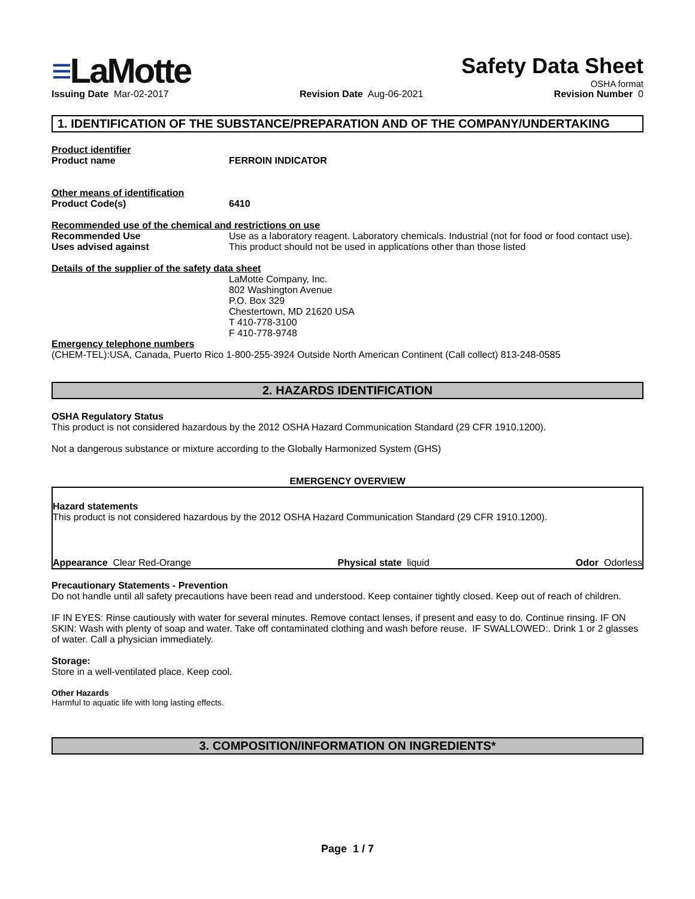≡LaMotte
Safety Data Sheet
OSHA format
Issuing Date Mar-02-2017 Revision Date Aug-06-2021 Revision Number 0
1. IDENTIFICATION OF THE SUBSTANCE/PREPARATION AND OF THE COMPANY/UNDERTAKING
Product identifier
Product name FERROIN INDICATOR
Other means of identification
Product Code(s) 6410
Recommended use of the chemical and restrictions on use
Recommended Use Use as a laboratory reagent. Laboratory chemicals. Industrial (not for food or food contact use).
Uses advised against This product should not be used in applications other than those listed
Details of the supplier of the safety data sheet
LaMotte Company, Inc.
802 Washington Avenue
P.O. Box 329
Chestertown, MD 21620 USA
T 410-778-3100
F 410-778-9748
Emergency telephone numbers
(CHEM-TEL):USA, Canada, Puerto Rico 1-800-255-3924 Outside North American Continent (Call collect) 813-248-0585
2. HAZARDS IDENTIFICATION
OSHA Regulatory Status
This product is not considered hazardous by the 2012 OSHA Hazard Communication Standard (29 CFR 1910.1200).
Not a dangerous substance or mixture according to the Globally Harmonized System (GHS)
EMERGENCY OVERVIEW
Hazard statements
This product is not considered hazardous by the 2012 OSHA Hazard Communication Standard (29 CFR 1910.1200).
Appearance Clear Red-Orange Physical state liquid Odor Odorless
Precautionary Statements - Prevention
Do not handle until all safety precautions have been read and understood. Keep container tightly closed. Keep out of reach of children.
IF IN EYES: Rinse cautiously with water for several minutes. Remove contact lenses, if present and easy to do. Continue rinsing. IF ON SKIN: Wash with plenty of soap and water. Take off contaminated clothing and wash before reuse. IF SWALLOWED:. Drink 1 or 2 glasses of water. Call a physician immediately.
Storage:
Store in a well-ventilated place. Keep cool.
Other Hazards
Harmful to aquatic life with long lasting effects.
3. COMPOSITION/INFORMATION ON INGREDIENTS*
Page 1 / 7